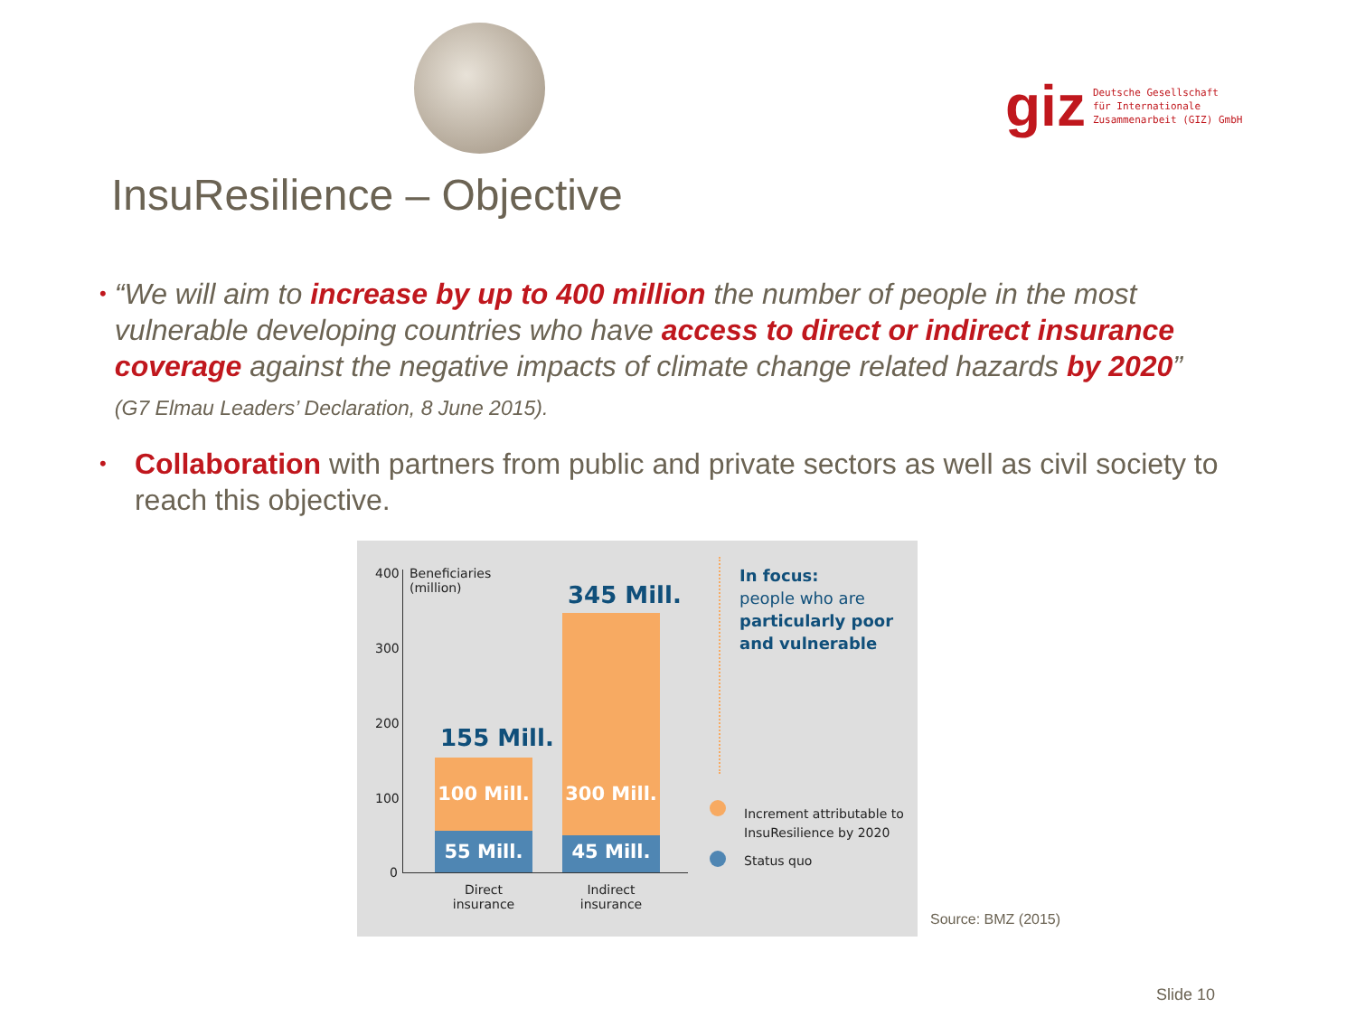giz Deutsche Gesellschaft
für Internationale
Zusammenarbeit (GIZ) GmbH
InsuResilience – Objective
•
“We will aim to increase by up to 400 million the number of people in the most vulnerable developing countries who have access to direct or indirect insurance coverage against the negative impacts of climate change related hazards by 2020”
(G7 Elmau Leaders’ Declaration, 8 June 2015).
•
Collaboration with partners from public and private sectors as well as civil society to reach this objective.
400
300
200
100
0
Beneficiaries
(million)
155 Mill.
100 Mill.
55 Mill.
345 Mill.
300 Mill.
45 Mill.
Direct
insurance
Indirect
insurance
In focus:
people who are
particularly poor
and vulnerable
Increment attributable to
InsuResilience by 2020
Status quo
Source: BMZ (2015)
Slide 10